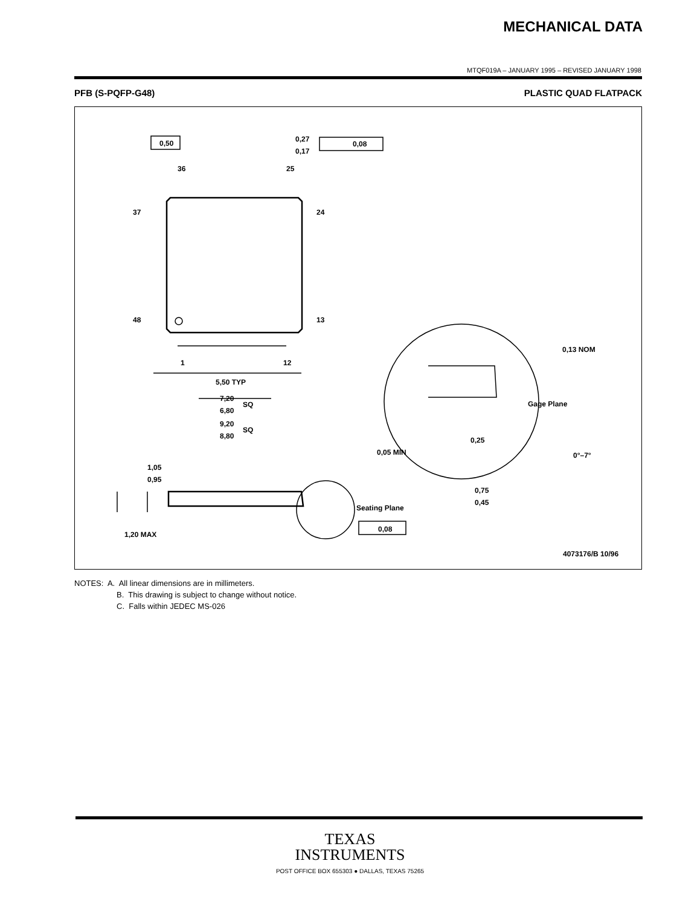MECHANICAL DATA
MTQF019A – JANUARY 1995 – REVISED JANUARY 1998
PFB (S-PQFP-G48) PLASTIC QUAD FLATPACK
0,50
0,27
0,17
0,08
36
25
37
24
48
13
1
12
5,50 TYP
7,20
6,80
SQ
9,20
8,80
SQ
1,05
0,95
Seating Plane
0,08
1,20 MAX
0,13 NOM
Gage Plane
0,25
0,05 MIN
0°–7°
0,75
0,45
4073176/B 10/96
NOTES: A. All linear dimensions are in millimeters.
B. This drawing is subject to change without notice.
C. Falls within JEDEC MS-026
TEXAS
INSTRUMENTS
POST OFFICE BOX 655303 ● DALLAS, TEXAS 75265